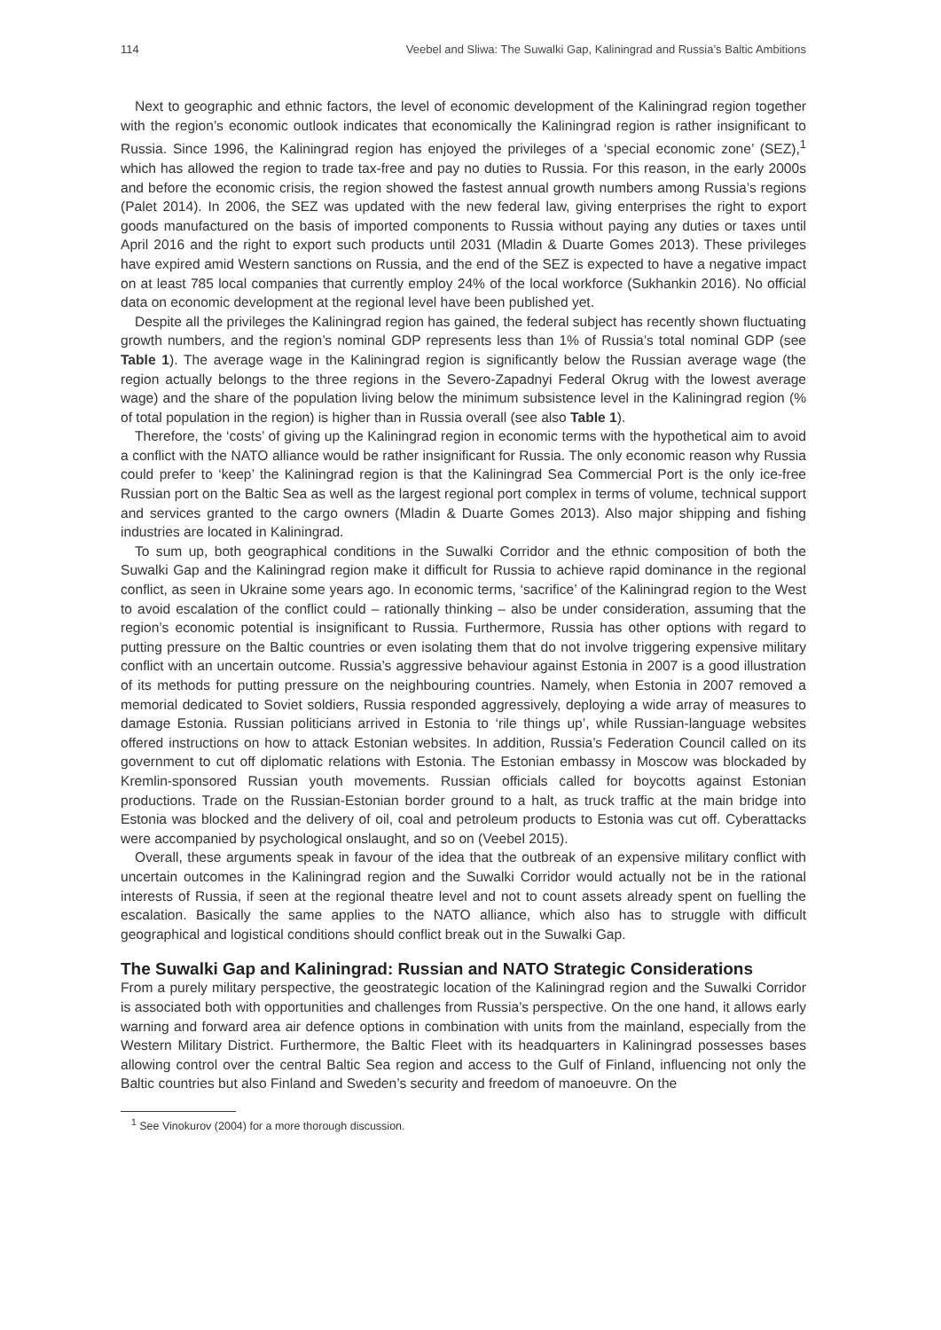114 Veebel and Sliwa: The Suwalki Gap, Kaliningrad and Russia’s Baltic Ambitions
Next to geographic and ethnic factors, the level of economic development of the Kaliningrad region together with the region’s economic outlook indicates that economically the Kaliningrad region is rather insignificant to Russia. Since 1996, the Kaliningrad region has enjoyed the privileges of a ‘special economic zone’ (SEZ),<sup>1</sup> which has allowed the region to trade tax-free and pay no duties to Russia. For this reason, in the early 2000s and before the economic crisis, the region showed the fastest annual growth numbers among Russia’s regions (Palet 2014). In 2006, the SEZ was updated with the new federal law, giving enterprises the right to export goods manufactured on the basis of imported components to Russia without paying any duties or taxes until April 2016 and the right to export such products until 2031 (Mladin & Duarte Gomes 2013). These privileges have expired amid Western sanctions on Russia, and the end of the SEZ is expected to have a negative impact on at least 785 local companies that currently employ 24% of the local workforce (Sukhankin 2016). No official data on economic development at the regional level have been published yet.
Despite all the privileges the Kaliningrad region has gained, the federal subject has recently shown fluctuating growth numbers, and the region’s nominal GDP represents less than 1% of Russia’s total nominal GDP (see Table 1). The average wage in the Kaliningrad region is significantly below the Russian average wage (the region actually belongs to the three regions in the Severo-Zapadnyi Federal Okrug with the lowest average wage) and the share of the population living below the minimum subsistence level in the Kaliningrad region (% of total population in the region) is higher than in Russia overall (see also Table 1).
Therefore, the ‘costs’ of giving up the Kaliningrad region in economic terms with the hypothetical aim to avoid a conflict with the NATO alliance would be rather insignificant for Russia. The only economic reason why Russia could prefer to ‘keep’ the Kaliningrad region is that the Kaliningrad Sea Commercial Port is the only ice-free Russian port on the Baltic Sea as well as the largest regional port complex in terms of volume, technical support and services granted to the cargo owners (Mladin & Duarte Gomes 2013). Also major shipping and fishing industries are located in Kaliningrad.
To sum up, both geographical conditions in the Suwalki Corridor and the ethnic composition of both the Suwalki Gap and the Kaliningrad region make it difficult for Russia to achieve rapid dominance in the regional conflict, as seen in Ukraine some years ago. In economic terms, ‘sacrifice’ of the Kaliningrad region to the West to avoid escalation of the conflict could – rationally thinking – also be under consideration, assuming that the region’s economic potential is insignificant to Russia. Furthermore, Russia has other options with regard to putting pressure on the Baltic countries or even isolating them that do not involve triggering expensive military conflict with an uncertain outcome. Russia’s aggressive behaviour against Estonia in 2007 is a good illustration of its methods for putting pressure on the neighbouring countries. Namely, when Estonia in 2007 removed a memorial dedicated to Soviet soldiers, Russia responded aggressively, deploying a wide array of measures to damage Estonia. Russian politicians arrived in Estonia to ‘rile things up’, while Russian-language websites offered instructions on how to attack Estonian websites. In addition, Russia’s Federation Council called on its government to cut off diplomatic relations with Estonia. The Estonian embassy in Moscow was blockaded by Kremlin-sponsored Russian youth movements. Russian officials called for boycotts against Estonian productions. Trade on the Russian-Estonian border ground to a halt, as truck traffic at the main bridge into Estonia was blocked and the delivery of oil, coal and petroleum products to Estonia was cut off. Cyberattacks were accompanied by psychological onslaught, and so on (Veebel 2015).
Overall, these arguments speak in favour of the idea that the outbreak of an expensive military conflict with uncertain outcomes in the Kaliningrad region and the Suwalki Corridor would actually not be in the rational interests of Russia, if seen at the regional theatre level and not to count assets already spent on fuelling the escalation. Basically the same applies to the NATO alliance, which also has to struggle with difficult geographical and logistical conditions should conflict break out in the Suwalki Gap.
The Suwalki Gap and Kaliningrad: Russian and NATO Strategic Considerations
From a purely military perspective, the geostrategic location of the Kaliningrad region and the Suwalki Corridor is associated both with opportunities and challenges from Russia’s perspective. On the one hand, it allows early warning and forward area air defence options in combination with units from the mainland, especially from the Western Military District. Furthermore, the Baltic Fleet with its headquarters in Kaliningrad possesses bases allowing control over the central Baltic Sea region and access to the Gulf of Finland, influencing not only the Baltic countries but also Finland and Sweden’s security and freedom of manoeuvre. On the
<sup>1</sup> See Vinokurov (2004) for a more thorough discussion.